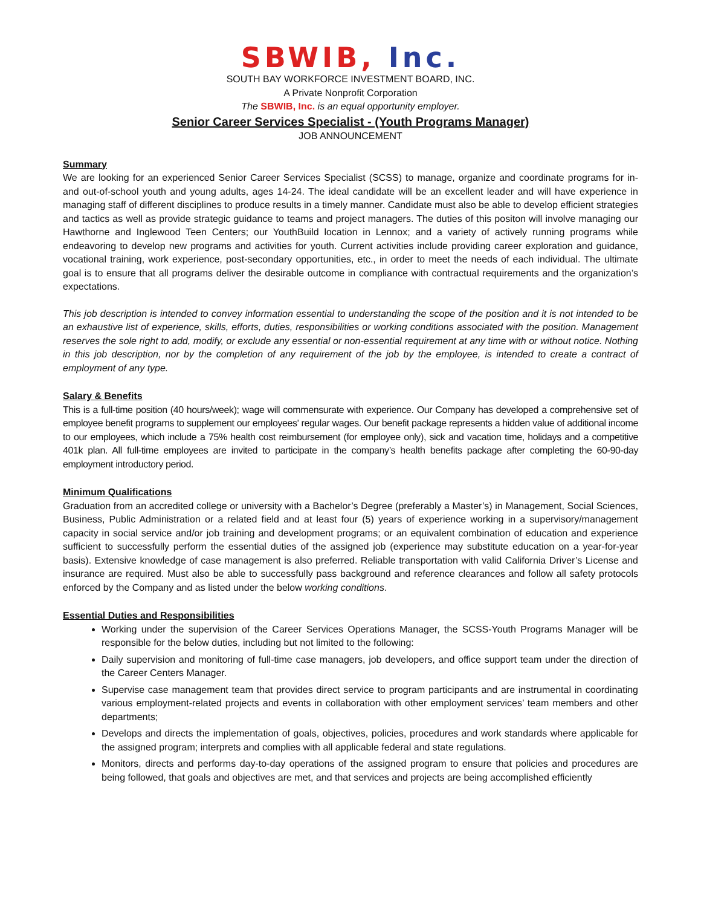SBWIB, Inc.
SOUTH BAY WORKFORCE INVESTMENT BOARD, INC.
A Private Nonprofit Corporation
The SBWIB, Inc. is an equal opportunity employer.
Senior Career Services Specialist - (Youth Programs Manager)
JOB ANNOUNCEMENT
Summary
We are looking for an experienced Senior Career Services Specialist (SCSS) to manage, organize and coordinate programs for in- and out-of-school youth and young adults, ages 14-24. The ideal candidate will be an excellent leader and will have experience in managing staff of different disciplines to produce results in a timely manner. Candidate must also be able to develop efficient strategies and tactics as well as provide strategic guidance to teams and project managers. The duties of this positon will involve managing our Hawthorne and Inglewood Teen Centers; our YouthBuild location in Lennox; and a variety of actively running programs while endeavoring to develop new programs and activities for youth. Current activities include providing career exploration and guidance, vocational training, work experience, post-secondary opportunities, etc., in order to meet the needs of each individual. The ultimate goal is to ensure that all programs deliver the desirable outcome in compliance with contractual requirements and the organization’s expectations.
This job description is intended to convey information essential to understanding the scope of the position and it is not intended to be an exhaustive list of experience, skills, efforts, duties, responsibilities or working conditions associated with the position. Management reserves the sole right to add, modify, or exclude any essential or non-essential requirement at any time with or without notice. Nothing in this job description, nor by the completion of any requirement of the job by the employee, is intended to create a contract of employment of any type.
Salary & Benefits
This is a full-time position (40 hours/week); wage will commensurate with experience. Our Company has developed a comprehensive set of employee benefit programs to supplement our employees' regular wages. Our benefit package represents a hidden value of additional income to our employees, which include a 75% health cost reimbursement (for employee only), sick and vacation time, holidays and a competitive 401k plan. All full-time employees are invited to participate in the company’s health benefits package after completing the 60-90-day employment introductory period.
Minimum Qualifications
Graduation from an accredited college or university with a Bachelor’s Degree (preferably a Master’s) in Management, Social Sciences, Business, Public Administration or a related field and at least four (5) years of experience working in a supervisory/management capacity in social service and/or job training and development programs; or an equivalent combination of education and experience sufficient to successfully perform the essential duties of the assigned job (experience may substitute education on a year-for-year basis). Extensive knowledge of case management is also preferred. Reliable transportation with valid California Driver’s License and insurance are required. Must also be able to successfully pass background and reference clearances and follow all safety protocols enforced by the Company and as listed under the below working conditions.
Essential Duties and Responsibilities
Working under the supervision of the Career Services Operations Manager, the SCSS-Youth Programs Manager will be responsible for the below duties, including but not limited to the following:
Daily supervision and monitoring of full-time case managers, job developers, and office support team under the direction of the Career Centers Manager.
Supervise case management team that provides direct service to program participants and are instrumental in coordinating various employment-related projects and events in collaboration with other employment services’ team members and other departments;
Develops and directs the implementation of goals, objectives, policies, procedures and work standards where applicable for the assigned program; interprets and complies with all applicable federal and state regulations.
Monitors, directs and performs day-to-day operations of the assigned program to ensure that policies and procedures are being followed, that goals and objectives are met, and that services and projects are being accomplished efficiently